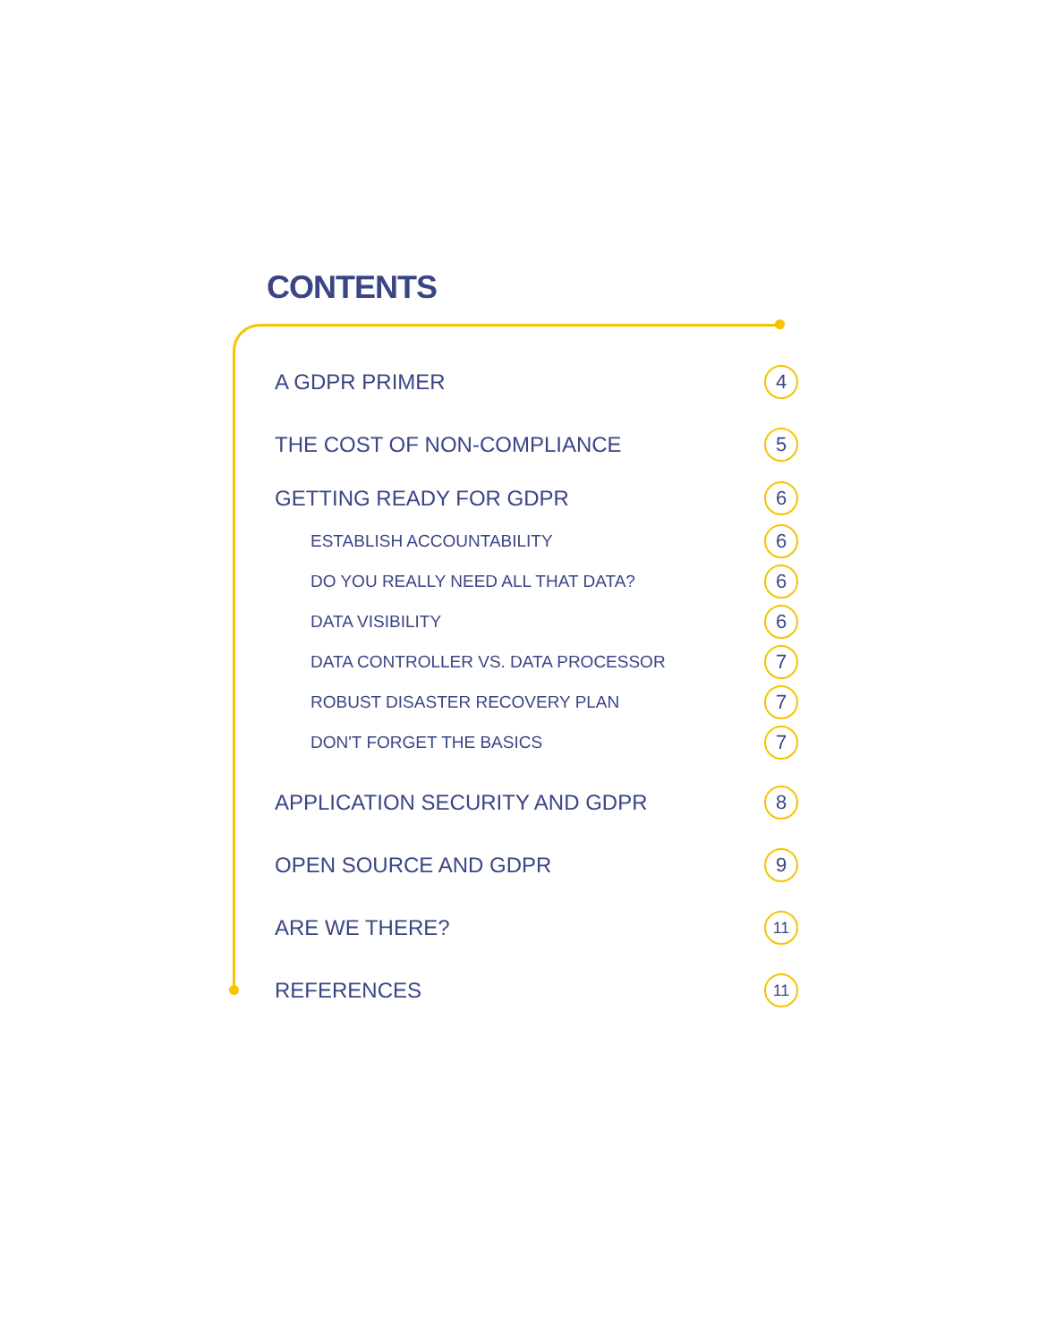CONTENTS
A GDPR PRIMER 4
THE COST OF NON-COMPLIANCE 5
GETTING READY FOR GDPR 6
ESTABLISH ACCOUNTABILITY 6
DO YOU REALLY NEED ALL THAT DATA? 6
DATA VISIBILITY 6
DATA CONTROLLER VS. DATA PROCESSOR 7
ROBUST DISASTER RECOVERY PLAN 7
DON'T FORGET THE BASICS 7
APPLICATION SECURITY AND GDPR 8
OPEN SOURCE AND GDPR 9
ARE WE THERE? 11
REFERENCES 11